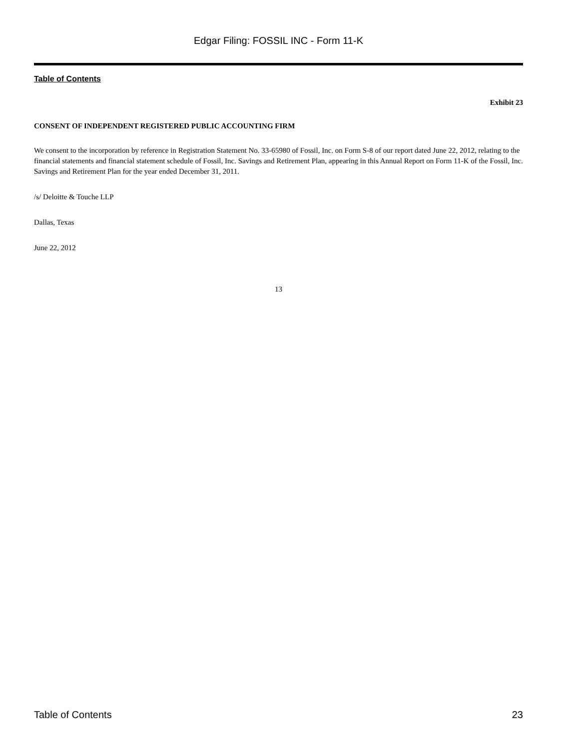Edgar Filing: FOSSIL INC - Form 11-K
Table of Contents
Exhibit 23
CONSENT OF INDEPENDENT REGISTERED PUBLIC ACCOUNTING FIRM
We consent to the incorporation by reference in Registration Statement No. 33-65980 of Fossil, Inc. on Form S-8 of our report dated June 22, 2012, relating to the financial statements and financial statement schedule of Fossil, Inc. Savings and Retirement Plan, appearing in this Annual Report on Form 11-K of the Fossil, Inc. Savings and Retirement Plan for the year ended December 31, 2011.
/s/ Deloitte & Touche LLP
Dallas, Texas
June 22, 2012
13
Table of Contents 23